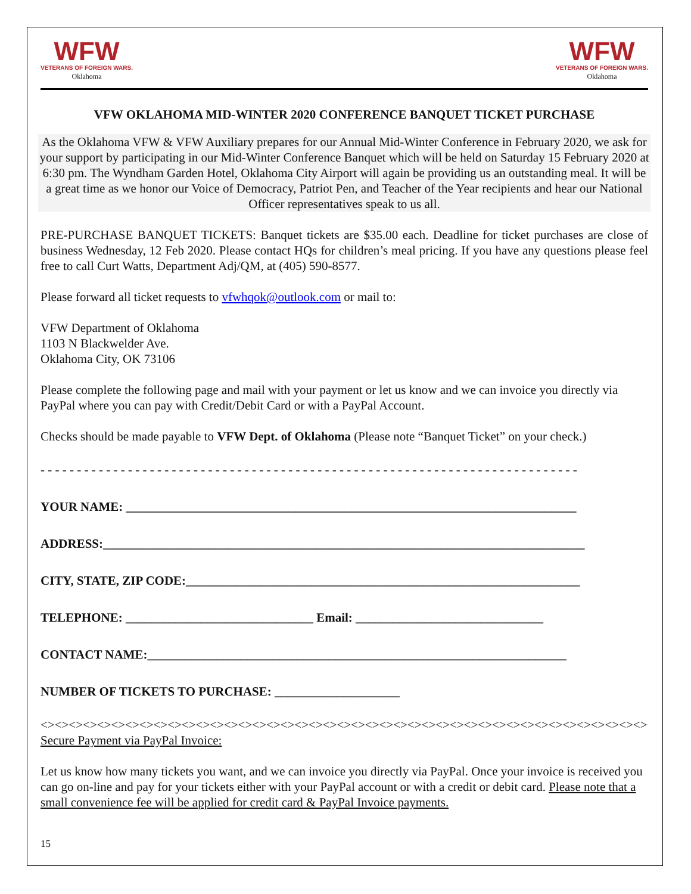WFW
VETERANS OF FOREIGN WARS.
Oklahoma
WFW
VETERANS OF FOREIGN WARS.
Oklahoma
VFW OKLAHOMA MID-WINTER 2020 CONFERENCE BANQUET TICKET PURCHASE
As the Oklahoma VFW & VFW Auxiliary prepares for our Annual Mid-Winter Conference in February 2020, we ask for your support by participating in our Mid-Winter Conference Banquet which will be held on Saturday 15 February 2020 at 6:30 pm. The Wyndham Garden Hotel, Oklahoma City Airport will again be providing us an outstanding meal. It will be a great time as we honor our Voice of Democracy, Patriot Pen, and Teacher of the Year recipients and hear our National Officer representatives speak to us all.
PRE-PURCHASE BANQUET TICKETS: Banquet tickets are $35.00 each. Deadline for ticket purchases are close of business Wednesday, 12 Feb 2020. Please contact HQs for children’s meal pricing. If you have any questions please feel free to call Curt Watts, Department Adj/QM, at (405) 590-8577.
Please forward all ticket requests to vfwhqok@outlook.com or mail to:
VFW Department of Oklahoma
1103 N Blackwelder Ave.
Oklahoma City, OK 73106
Please complete the following page and mail with your payment or let us know and we can invoice you directly via PayPal where you can pay with Credit/Debit Card or with a PayPal Account.
Checks should be made payable to VFW Dept. of Oklahoma (Please note “Banquet Ticket” on your check.)
- - - - - - - - - - - - - - - - - - - - - - - - - - - - - - - - - - - - - - - - - - - - - - - - - - - - - - - - - - - - - - - - - - - - - - - - - -
YOUR NAME: ________________________________________________________________________
ADDRESS:_____________________________________________________________________________
CITY, STATE, ZIP CODE:_______________________________________________________________
TELEPHONE: ______________________________ Email: ______________________________
CONTACT NAME:___________________________________________________________________
NUMBER OF TICKETS TO PURCHASE: ____________________
<><><><><><><><><><><><><><><><><><><><><><><><><><><><><><><><><><><><><><><><><><><><
Secure Payment via PayPal Invoice:
Let us know how many tickets you want, and we can invoice you directly via PayPal. Once your invoice is received you can go on-line and pay for your tickets either with your PayPal account or with a credit or debit card. Please note that a small convenience fee will be applied for credit card & PayPal Invoice payments.
15